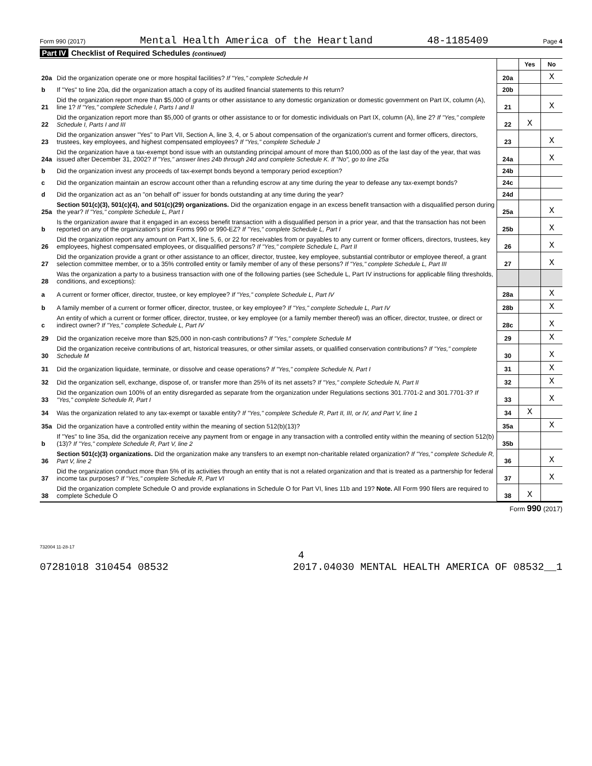Form 990 (2017) Mental Health America of the Heartland 48-1185409 Page 4
Part IV Checklist of Required Schedules (continued)
| | | | Yes | No |
| 20a | Did the organization operate one or more hospital facilities? If "Yes," complete Schedule H | 20a | | X |
| b | If "Yes" to line 20a, did the organization attach a copy of its audited financial statements to this return? | 20b | | |
| 21 | Did the organization report more than $5,000 of grants or other assistance to any domestic organization or domestic government on Part IX, column (A), line 1? If "Yes," complete Schedule I, Parts I and II | 21 | | X |
| 22 | Did the organization report more than $5,000 of grants or other assistance to or for domestic individuals on Part IX, column (A), line 2? If "Yes," complete Schedule I, Parts I and III | 22 | X | |
| 23 | Did the organization answer "Yes" to Part VII, Section A, line 3, 4, or 5 about compensation of the organization's current and former officers, directors, trustees, key employees, and highest compensated employees? If "Yes," complete Schedule J | 23 | | X |
| 24a | Did the organization have a tax-exempt bond issue with an outstanding principal amount of more than $100,000 as of the last day of the year, that was issued after December 31, 2002? If "Yes," answer lines 24b through 24d and complete Schedule K. If "No", go to line 25a | 24a | | X |
| b | Did the organization invest any proceeds of tax-exempt bonds beyond a temporary period exception? | 24b | | |
| c | Did the organization maintain an escrow account other than a refunding escrow at any time during the year to defease any tax-exempt bonds? | 24c | | |
| d | Did the organization act as an "on behalf of" issuer for bonds outstanding at any time during the year? | 24d | | |
| 25a | Section 501(c)(3), 501(c)(4), and 501(c)(29) organizations. Did the organization engage in an excess benefit transaction with a disqualified person during the year? If "Yes," complete Schedule L, Part I | 25a | | X |
| b | Is the organization aware that it engaged in an excess benefit transaction with a disqualified person in a prior year, and that the transaction has not been reported on any of the organization's prior Forms 990 or 990-EZ? If "Yes," complete Schedule L, Part I | 25b | | X |
| 26 | Did the organization report any amount on Part X, line 5, 6, or 22 for receivables from or payables to any current or former officers, directors, trustees, key employees, highest compensated employees, or disqualified persons? If "Yes," complete Schedule L, Part II | 26 | | X |
| 27 | Did the organization provide a grant or other assistance to an officer, director, trustee, key employee, substantial contributor or employee thereof, a grant selection committee member, or to a 35% controlled entity or family member of any of these persons? If "Yes," complete Schedule L, Part III | 27 | | X |
| 28 | Was the organization a party to a business transaction with one of the following parties (see Schedule L, Part IV instructions for applicable filing thresholds, conditions, and exceptions): | | | |
| a | A current or former officer, director, trustee, or key employee? If "Yes," complete Schedule L, Part IV | 28a | | X |
| b | A family member of a current or former officer, director, trustee, or key employee? If "Yes," complete Schedule L, Part IV | 28b | | X |
| c | An entity of which a current or former officer, director, trustee, or key employee (or a family member thereof) was an officer, director, trustee, or direct or indirect owner? If "Yes," complete Schedule L, Part IV | 28c | | X |
| 29 | Did the organization receive more than $25,000 in non-cash contributions? If "Yes," complete Schedule M | 29 | | X |
| 30 | Did the organization receive contributions of art, historical treasures, or other similar assets, or qualified conservation contributions? If "Yes," complete Schedule M | 30 | | X |
| 31 | Did the organization liquidate, terminate, or dissolve and cease operations? If "Yes," complete Schedule N, Part I | 31 | | X |
| 32 | Did the organization sell, exchange, dispose of, or transfer more than 25% of its net assets? If "Yes," complete Schedule N, Part II | 32 | | X |
| 33 | Did the organization own 100% of an entity disregarded as separate from the organization under Regulations sections 301.7701-2 and 301.7701-3? If "Yes," complete Schedule R, Part I | 33 | | X |
| 34 | Was the organization related to any tax-exempt or taxable entity? If "Yes," complete Schedule R, Part II, III, or IV, and Part V, line 1 | 34 | X | |
| 35a | Did the organization have a controlled entity within the meaning of section 512(b)(13)? | 35a | | X |
| b | If "Yes" to line 35a, did the organization receive any payment from or engage in any transaction with a controlled entity within the meaning of section 512(b)(13)? If "Yes," complete Schedule R, Part V, line 2 | 35b | | |
| 36 | Section 501(c)(3) organizations. Did the organization make any transfers to an exempt non-charitable related organization? If "Yes," complete Schedule R, Part V, line 2 | 36 | | X |
| 37 | Did the organization conduct more than 5% of its activities through an entity that is not a related organization and that is treated as a partnership for federal income tax purposes? If "Yes," complete Schedule R, Part VI | 37 | | X |
| 38 | Did the organization complete Schedule O and provide explanations in Schedule O for Part VI, lines 11b and 19? Note. All Form 990 filers are required to complete Schedule O | 38 | X | |
Form 990 (2017)
732004 11-28-17
4
07281018 310454 08532 2017.04030 MENTAL HEALTH AMERICA OF 08532__1